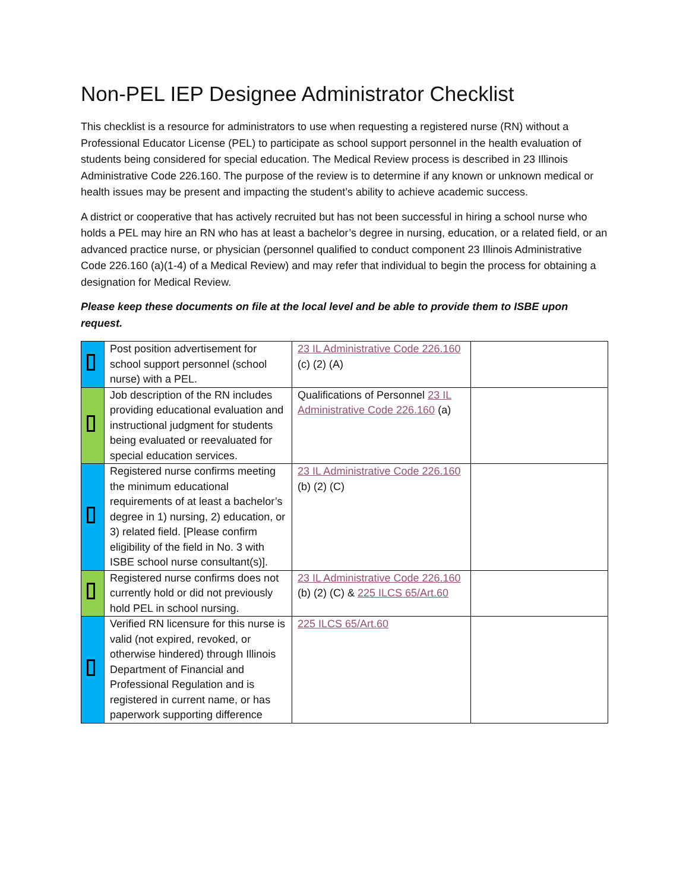Non-PEL IEP Designee Administrator Checklist
This checklist is a resource for administrators to use when requesting a registered nurse (RN) without a Professional Educator License (PEL) to participate as school support personnel in the health evaluation of students being considered for special education. The Medical Review process is described in 23 Illinois Administrative Code 226.160. The purpose of the review is to determine if any known or unknown medical or health issues may be present and impacting the student’s ability to achieve academic success.
A district or cooperative that has actively recruited but has not been successful in hiring a school nurse who holds a PEL may hire an RN who has at least a bachelor’s degree in nursing, education, or a related field, or an advanced practice nurse, or physician (personnel qualified to conduct component 23 Illinois Administrative Code 226.160 (a)(1-4) of a Medical Review) and may refer that individual to begin the process for obtaining a designation for Medical Review.
Please keep these documents on file at the local level and be able to provide them to ISBE upon request.
| | Post position advertisement for school support personnel (school nurse) with a PEL. | 23 IL Administrative Code 226.160 (c) (2) (A) | |
| | Job description of the RN includes providing educational evaluation and instructional judgment for students being evaluated or reevaluated for special education services. | Qualifications of Personnel 23 IL Administrative Code 226.160 (a) | |
| | Registered nurse confirms meeting the minimum educational requirements of at least a bachelor’s degree in 1) nursing, 2) education, or 3) related field. [Please confirm eligibility of the field in No. 3 with ISBE school nurse consultant(s)]. | 23 IL Administrative Code 226.160 (b) (2) (C) | |
| | Registered nurse confirms does not currently hold or did not previously hold PEL in school nursing. | 23 IL Administrative Code 226.160 (b) (2) (C) & 225 ILCS 65/Art.60 | |
| | Verified RN licensure for this nurse is valid (not expired, revoked, or otherwise hindered) through Illinois Department of Financial and Professional Regulation and is registered in current name, or has paperwork supporting difference | 225 ILCS 65/Art.60 | |